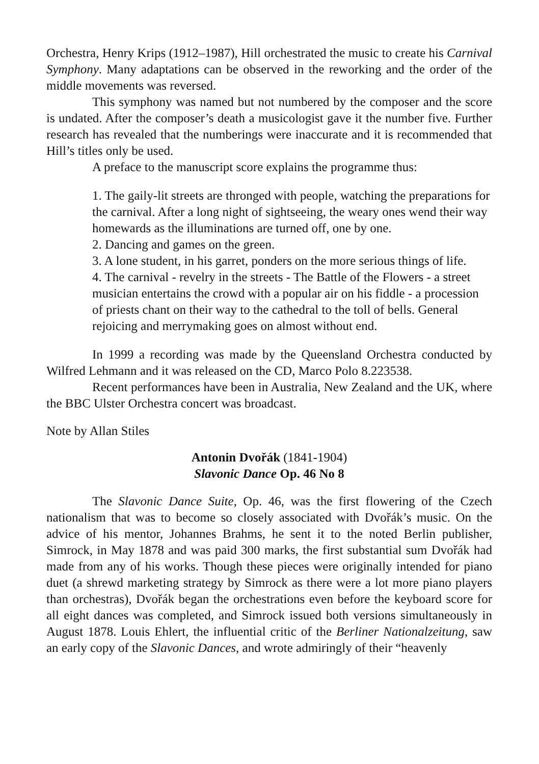Orchestra, Henry Krips (1912–1987), Hill orchestrated the music to create his Carnival Symphony. Many adaptations can be observed in the reworking and the order of the middle movements was reversed.
This symphony was named but not numbered by the composer and the score is undated. After the composer’s death a musicologist gave it the number five. Further research has revealed that the numberings were inaccurate and it is recommended that Hill’s titles only be used.
A preface to the manuscript score explains the programme thus:
1. The gaily-lit streets are thronged with people, watching the preparations for the carnival. After a long night of sightseeing, the weary ones wend their way homewards as the illuminations are turned off, one by one.
2. Dancing and games on the green.
3. A lone student, in his garret, ponders on the more serious things of life.
4. The carnival - revelry in the streets - The Battle of the Flowers - a street musician entertains the crowd with a popular air on his fiddle - a procession of priests chant on their way to the cathedral to the toll of bells. General rejoicing and merrymaking goes on almost without end.
In 1999 a recording was made by the Queensland Orchestra conducted by Wilfred Lehmann and it was released on the CD, Marco Polo 8.223538.
Recent performances have been in Australia, New Zealand and the UK, where the BBC Ulster Orchestra concert was broadcast.
Note by Allan Stiles
Antonin Dvořák (1841-1904)
Slavonic Dance Op. 46 No 8
The Slavonic Dance Suite, Op. 46, was the first flowering of the Czech nationalism that was to become so closely associated with Dvořák’s music. On the advice of his mentor, Johannes Brahms, he sent it to the noted Berlin publisher, Simrock, in May 1878 and was paid 300 marks, the first substantial sum Dvořák had made from any of his works. Though these pieces were originally intended for piano duet (a shrewd marketing strategy by Simrock as there were a lot more piano players than orchestras), Dvořák began the orchestrations even before the keyboard score for all eight dances was completed, and Simrock issued both versions simultaneously in August 1878. Louis Ehlert, the influential critic of the Berliner Nationalzeitung, saw an early copy of the Slavonic Dances, and wrote admiringly of their “heavenly